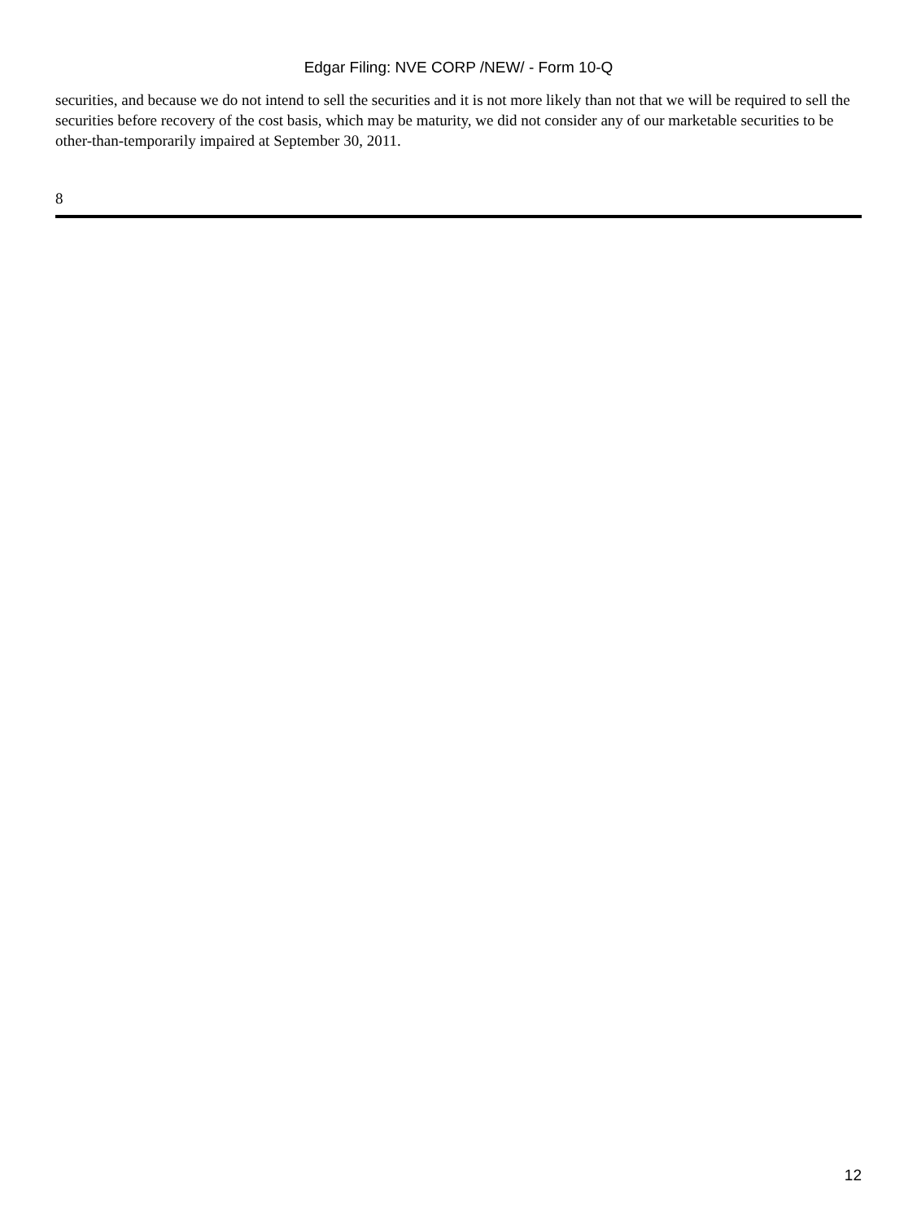Edgar Filing: NVE CORP /NEW/ - Form 10-Q
securities, and because we do not intend to sell the securities and it is not more likely than not that we will be required to sell the securities before recovery of the cost basis, which may be maturity, we did not consider any of our marketable securities to be other-than-temporarily impaired at September 30, 2011.
8
12